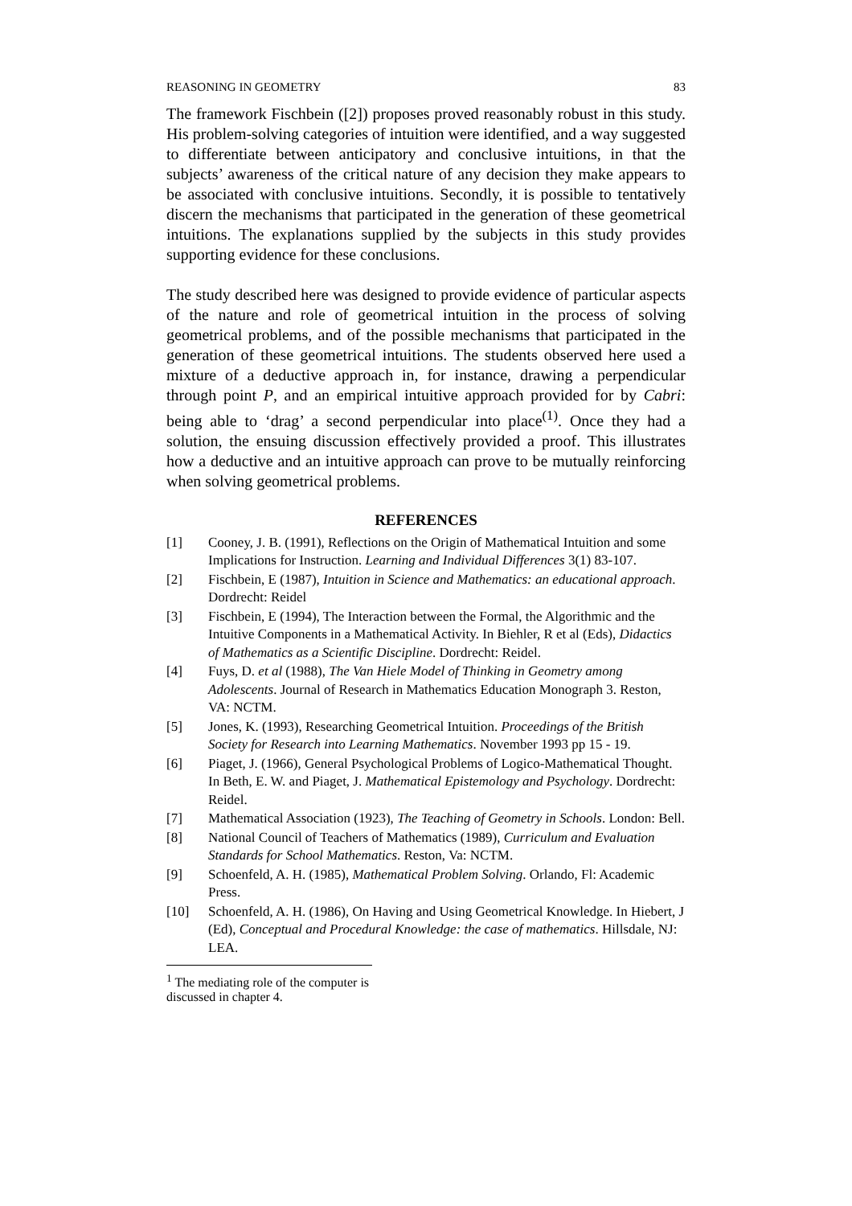REASONING IN GEOMETRY 83
The framework Fischbein ([2]) proposes proved reasonably robust in this study. His problem-solving categories of intuition were identified, and a way suggested to differentiate between anticipatory and conclusive intuitions, in that the subjects’ awareness of the critical nature of any decision they make appears to be associated with conclusive intuitions. Secondly, it is possible to tentatively discern the mechanisms that participated in the generation of these geometrical intuitions. The explanations supplied by the subjects in this study provides supporting evidence for these conclusions.
The study described here was designed to provide evidence of particular aspects of the nature and role of geometrical intuition in the process of solving geometrical problems, and of the possible mechanisms that participated in the generation of these geometrical intuitions. The students observed here used a mixture of a deductive approach in, for instance, drawing a perpendicular through point P, and an empirical intuitive approach provided for by Cabri: being able to ‘drag’ a second perpendicular into place<sup>(1)</sup>. Once they had a solution, the ensuing discussion effectively provided a proof. This illustrates how a deductive and an intuitive approach can prove to be mutually reinforcing when solving geometrical problems.
REFERENCES
[1] Cooney, J. B. (1991), Reflections on the Origin of Mathematical Intuition and some Implications for Instruction. Learning and Individual Differences 3(1) 83-107.
[2] Fischbein, E (1987), Intuition in Science and Mathematics: an educational approach. Dordrecht: Reidel
[3] Fischbein, E (1994), The Interaction between the Formal, the Algorithmic and the Intuitive Components in a Mathematical Activity. In Biehler, R et al (Eds), Didactics of Mathematics as a Scientific Discipline. Dordrecht: Reidel.
[4] Fuys, D. et al (1988), The Van Hiele Model of Thinking in Geometry among Adolescents. Journal of Research in Mathematics Education Monograph 3. Reston, VA: NCTM.
[5] Jones, K. (1993), Researching Geometrical Intuition. Proceedings of the British Society for Research into Learning Mathematics. November 1993 pp 15 - 19.
[6] Piaget, J. (1966), General Psychological Problems of Logico-Mathematical Thought. In Beth, E. W. and Piaget, J. Mathematical Epistemology and Psychology. Dordrecht: Reidel.
[7] Mathematical Association (1923), The Teaching of Geometry in Schools. London: Bell.
[8] National Council of Teachers of Mathematics (1989), Curriculum and Evaluation Standards for School Mathematics. Reston, Va: NCTM.
[9] Schoenfeld, A. H. (1985), Mathematical Problem Solving. Orlando, Fl: Academic Press.
[10] Schoenfeld, A. H. (1986), On Having and Using Geometrical Knowledge. In Hiebert, J (Ed), Conceptual and Procedural Knowledge: the case of mathematics. Hillsdale, NJ: LEA.
<sup>1</sup> The mediating role of the computer is discussed in chapter 4.